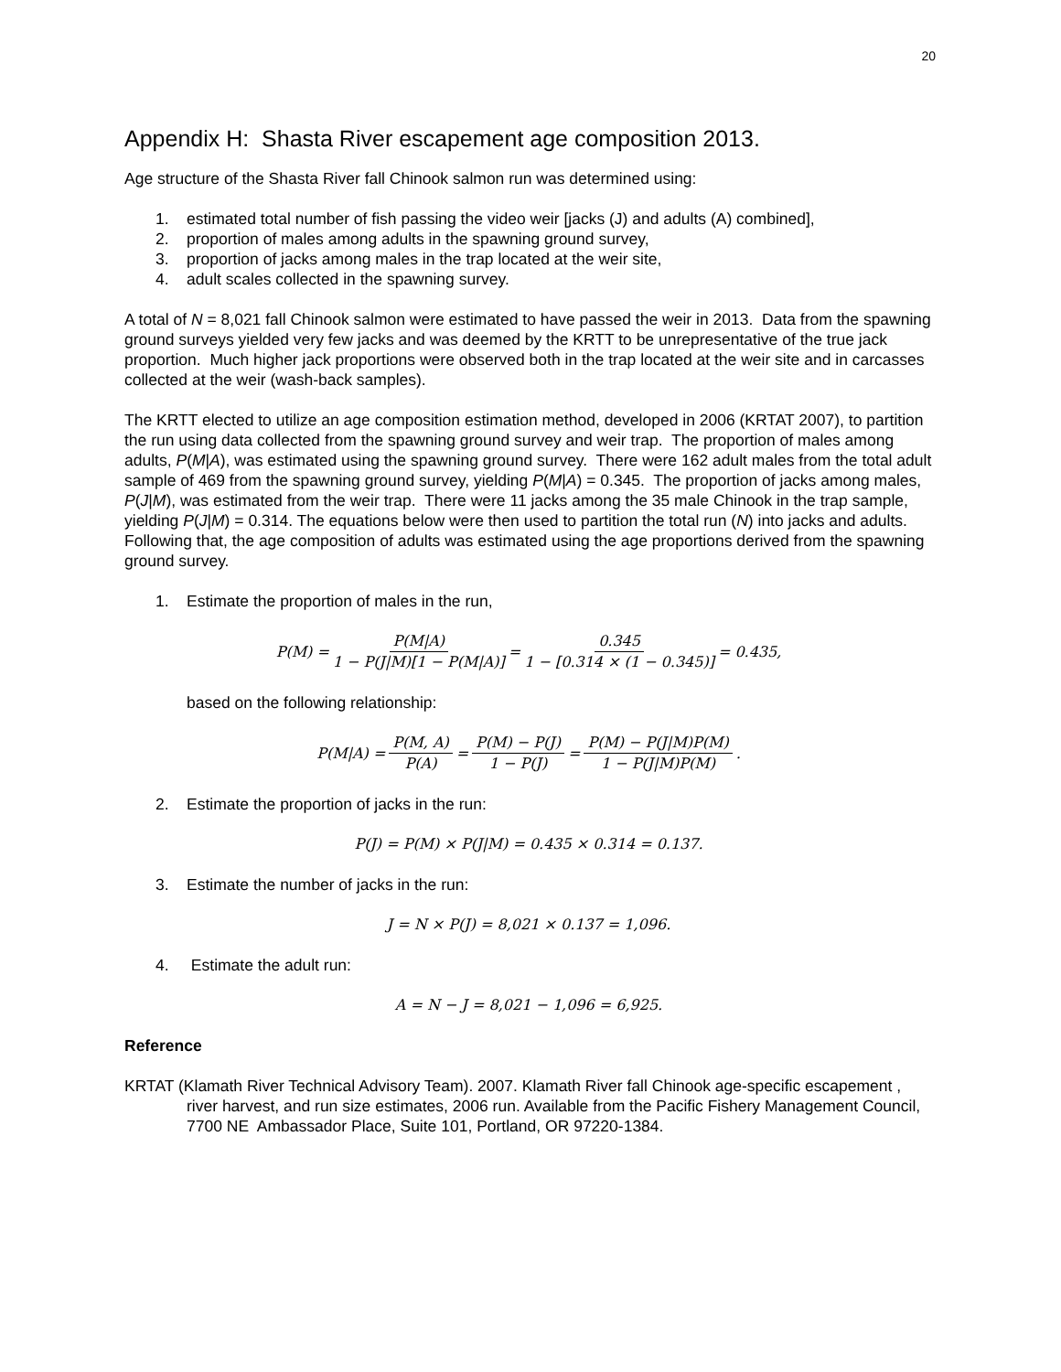20
Appendix H: Shasta River escapement age composition 2013.
Age structure of the Shasta River fall Chinook salmon run was determined using:
1. estimated total number of fish passing the video weir [jacks (J) and adults (A) combined],
2. proportion of males among adults in the spawning ground survey,
3. proportion of jacks among males in the trap located at the weir site,
4. adult scales collected in the spawning survey.
A total of N = 8,021 fall Chinook salmon were estimated to have passed the weir in 2013. Data from the spawning ground surveys yielded very few jacks and was deemed by the KRTT to be unrepresentative of the true jack proportion. Much higher jack proportions were observed both in the trap located at the weir site and in carcasses collected at the weir (wash-back samples).
The KRTT elected to utilize an age composition estimation method, developed in 2006 (KRTAT 2007), to partition the run using data collected from the spawning ground survey and weir trap. The proportion of males among adults, P(M|A), was estimated using the spawning ground survey. There were 162 adult males from the total adult sample of 469 from the spawning ground survey, yielding P(M|A) = 0.345. The proportion of jacks among males, P(J|M), was estimated from the weir trap. There were 11 jacks among the 35 male Chinook in the trap sample, yielding P(J|M) = 0.314. The equations below were then used to partition the total run (N) into jacks and adults. Following that, the age composition of adults was estimated using the age proportions derived from the spawning ground survey.
1. Estimate the proportion of males in the run,
P(M) = P(M|A) 1 − P(J|M)[1 − P(M|A)] = 0.345 1 − [0.314 × (1 − 0.345)] = 0.435,
based on the following relationship:
P(M|A) = P(M, A) P(A) = P(M) − P(J) 1 − P(J) = P(M) − P(J|M)P(M) 1 − P(J|M)P(M).
2. Estimate the proportion of jacks in the run:
P(J) = P(M) × P(J|M) = 0.435 × 0.314 = 0.137.
3. Estimate the number of jacks in the run:
J = N × P(J) = 8,021 × 0.137 = 1,096.
4. Estimate the adult run:
A = N − J = 8,021 − 1,096 = 6,925.
Reference
KRTAT (Klamath River Technical Advisory Team). 2007. Klamath River fall Chinook age-specific escapement , river harvest, and run size estimates, 2006 run. Available from the Pacific Fishery Management Council, 7700 NE Ambassador Place, Suite 101, Portland, OR 97220-1384.